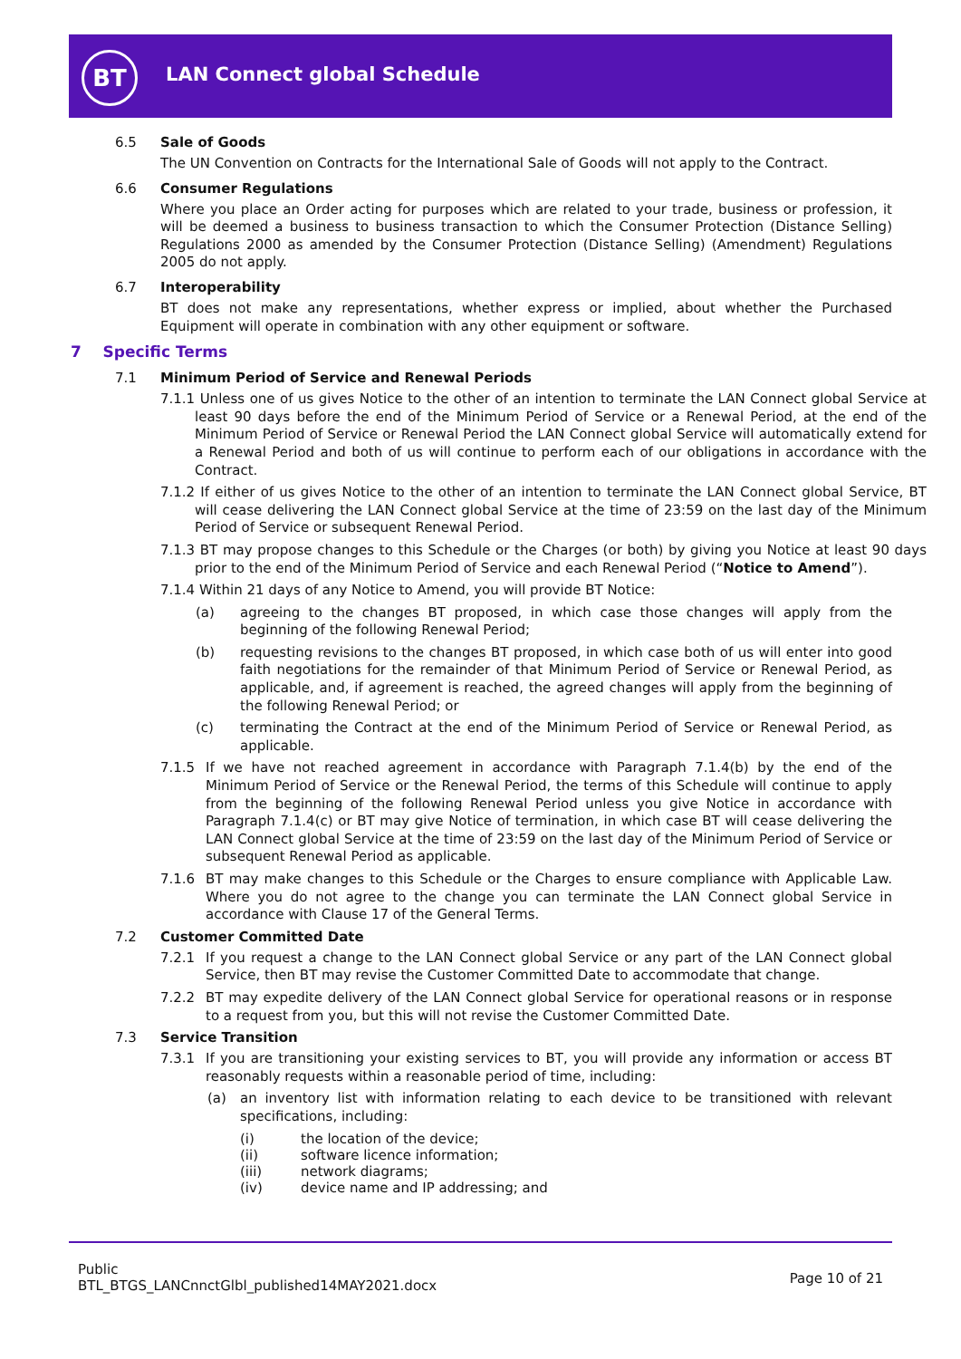BT LAN Connect global Schedule
6.5 Sale of Goods
The UN Convention on Contracts for the International Sale of Goods will not apply to the Contract.
6.6 Consumer Regulations
Where you place an Order acting for purposes which are related to your trade, business or profession, it will be deemed a business to business transaction to which the Consumer Protection (Distance Selling) Regulations 2000 as amended by the Consumer Protection (Distance Selling) (Amendment) Regulations 2005 do not apply.
6.7 Interoperability
BT does not make any representations, whether express or implied, about whether the Purchased Equipment will operate in combination with any other equipment or software.
7 Specific Terms
7.1 Minimum Period of Service and Renewal Periods
7.1.1 Unless one of us gives Notice to the other of an intention to terminate the LAN Connect global Service at least 90 days before the end of the Minimum Period of Service or a Renewal Period, at the end of the Minimum Period of Service or Renewal Period the LAN Connect global Service will automatically extend for a Renewal Period and both of us will continue to perform each of our obligations in accordance with the Contract.
7.1.2 If either of us gives Notice to the other of an intention to terminate the LAN Connect global Service, BT will cease delivering the LAN Connect global Service at the time of 23:59 on the last day of the Minimum Period of Service or subsequent Renewal Period.
7.1.3 BT may propose changes to this Schedule or the Charges (or both) by giving you Notice at least 90 days prior to the end of the Minimum Period of Service and each Renewal Period (“Notice to Amend”).
7.1.4 Within 21 days of any Notice to Amend, you will provide BT Notice:
(a)
agreeing to the changes BT proposed, in which case those changes will apply from the beginning of the following Renewal Period;
(b)
requesting revisions to the changes BT proposed, in which case both of us will enter into good faith negotiations for the remainder of that Minimum Period of Service or Renewal Period, as applicable, and, if agreement is reached, the agreed changes will apply from the beginning of the following Renewal Period; or
(c)
terminating the Contract at the end of the Minimum Period of Service or Renewal Period, as applicable.
7.1.5
If we have not reached agreement in accordance with Paragraph 7.1.4(b) by the end of the Minimum Period of Service or the Renewal Period, the terms of this Schedule will continue to apply from the beginning of the following Renewal Period unless you give Notice in accordance with Paragraph 7.1.4(c) or BT may give Notice of termination, in which case BT will cease delivering the LAN Connect global Service at the time of 23:59 on the last day of the Minimum Period of Service or subsequent Renewal Period as applicable.
7.1.6
BT may make changes to this Schedule or the Charges to ensure compliance with Applicable Law. Where you do not agree to the change you can terminate the LAN Connect global Service in accordance with Clause 17 of the General Terms.
7.2 Customer Committed Date
7.2.1
If you request a change to the LAN Connect global Service or any part of the LAN Connect global Service, then BT may revise the Customer Committed Date to accommodate that change.
7.2.2
BT may expedite delivery of the LAN Connect global Service for operational reasons or in response to a request from you, but this will not revise the Customer Committed Date.
7.3 Service Transition
7.3.1
If you are transitioning your existing services to BT, you will provide any information or access BT reasonably requests within a reasonable period of time, including:
(a)
an inventory list with information relating to each device to be transitioned with relevant specifications, including:
(i) the location of the device;
(ii) software licence information;
(iii) network diagrams;
(iv) device name and IP addressing; and
Public
BTL_BTGS_LANCnnctGlbl_published14MAY2021.docx
Page 10 of 21